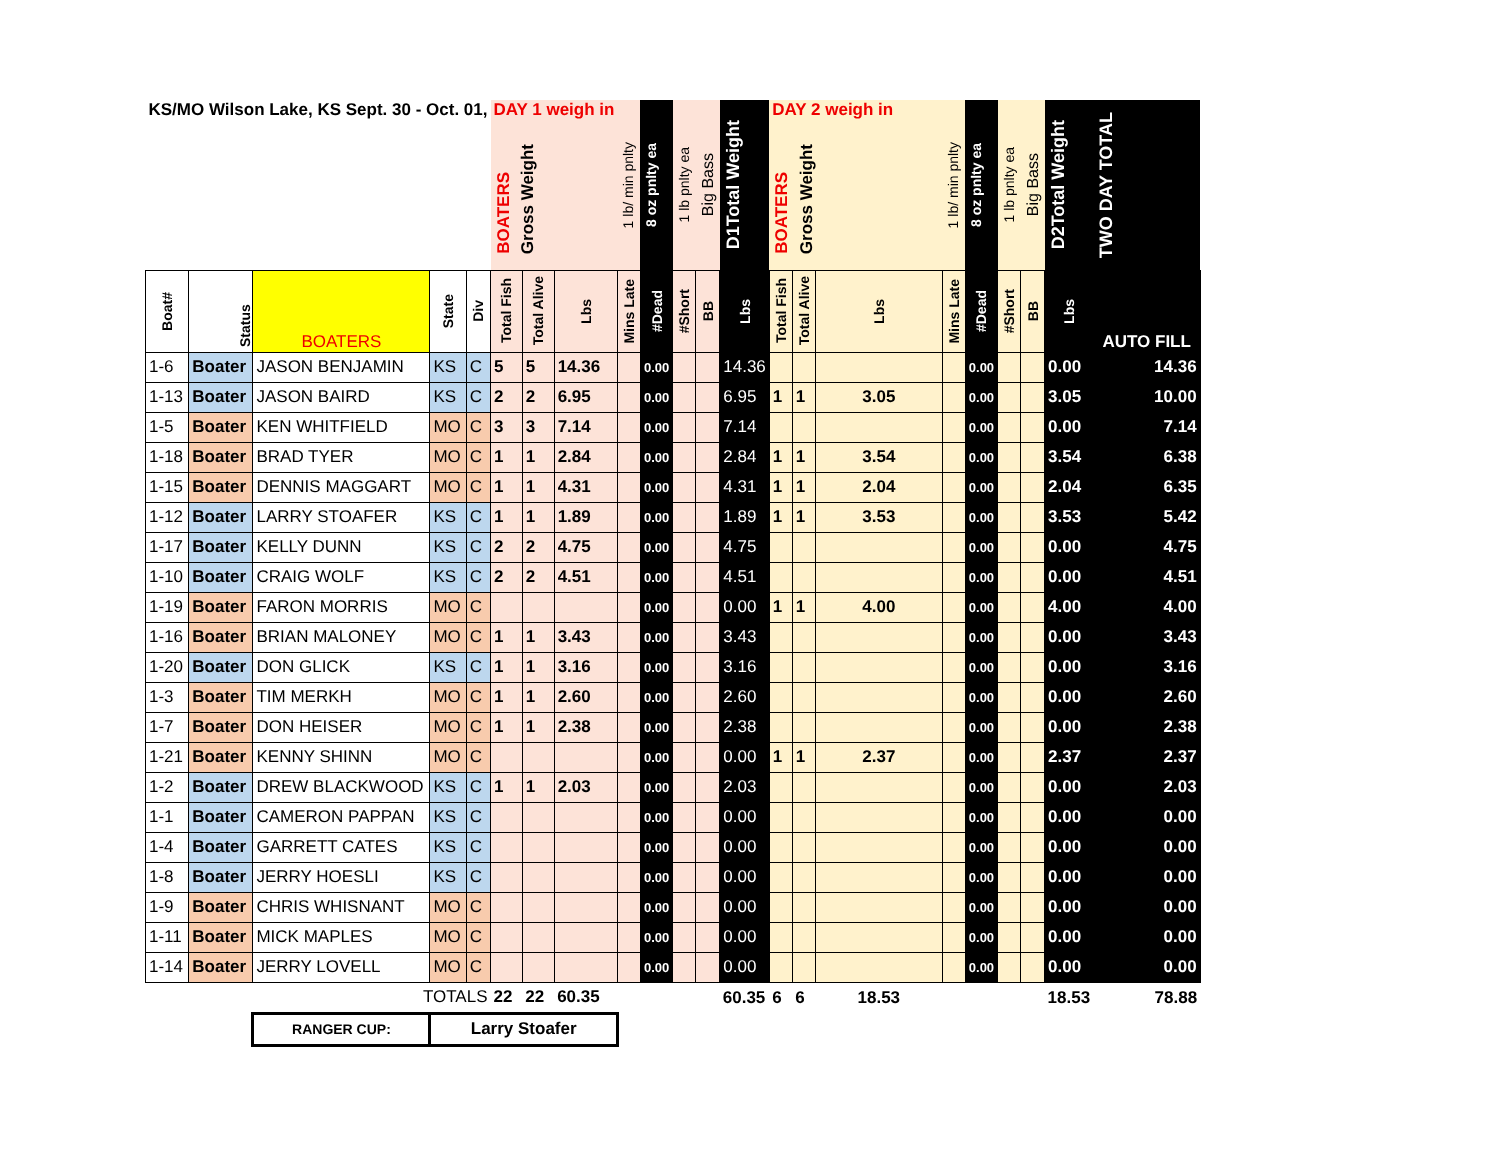| KS/MO Wilson Lake, KS Sept. 30 - Oct. 01, | | | | | DAY 1 weigh in BOATERS Gross Weight | | | 1 lb/ min pnlty | 8 oz pnlty ea | 1 lb pnlty ea | Big Bass | D1Total Weight | DAY 2 weigh in BOATERS Gross Weight | | | 1 lb/ min pnlty | 8 oz pnlty ea | 1 lb pnlty ea | Big Bass | D2Total Weight | TWO DAY TOTAL |
| Boat# | Status | BOATERS | State | Div | Total Fish | Total Alive | Lbs | Mins Late | #Dead | #Short | BB | Lbs | Total Fish | Total Alive | Lbs | Mins Late | #Dead | #Short | BB | Lbs | AUTO FILL |
| 1-6 | Boater | JASON BENJAMIN | KS | C | 5 | 5 | 14.36 | | 0.00 | | | 14.36 | | | | | 0.00 | | | 0.00 | 14.36 |
| 1-13 | Boater | JASON BAIRD | KS | C | 2 | 2 | 6.95 | | 0.00 | | | 6.95 | 1 | 1 | 3.05 | | 0.00 | | | 3.05 | 10.00 |
| 1-5 | Boater | KEN WHITFIELD | MO | C | 3 | 3 | 7.14 | | 0.00 | | | 7.14 | | | | | 0.00 | | | 0.00 | 7.14 |
| 1-18 | Boater | BRAD TYER | MO | C | 1 | 1 | 2.84 | | 0.00 | | | 2.84 | 1 | 1 | 3.54 | | 0.00 | | | 3.54 | 6.38 |
| 1-15 | Boater | DENNIS MAGGART | MO | C | 1 | 1 | 4.31 | | 0.00 | | | 4.31 | 1 | 1 | 2.04 | | 0.00 | | | 2.04 | 6.35 |
| 1-12 | Boater | LARRY STOAFER | KS | C | 1 | 1 | 1.89 | | 0.00 | | | 1.89 | 1 | 1 | 3.53 | | 0.00 | | | 3.53 | 5.42 |
| 1-17 | Boater | KELLY DUNN | KS | C | 2 | 2 | 4.75 | | 0.00 | | | 4.75 | | | | | 0.00 | | | 0.00 | 4.75 |
| 1-10 | Boater | CRAIG WOLF | KS | C | 2 | 2 | 4.51 | | 0.00 | | | 4.51 | | | | | 0.00 | | | 0.00 | 4.51 |
| 1-19 | Boater | FARON MORRIS | MO | C | | | | | 0.00 | | | 0.00 | 1 | 1 | 4.00 | | 0.00 | | | 4.00 | 4.00 |
| 1-16 | Boater | BRIAN MALONEY | MO | C | 1 | 1 | 3.43 | | 0.00 | | | 3.43 | | | | | 0.00 | | | 0.00 | 3.43 |
| 1-20 | Boater | DON GLICK | KS | C | 1 | 1 | 3.16 | | 0.00 | | | 3.16 | | | | | 0.00 | | | 0.00 | 3.16 |
| 1-3 | Boater | TIM MERKH | MO | C | 1 | 1 | 2.60 | | 0.00 | | | 2.60 | | | | | 0.00 | | | 0.00 | 2.60 |
| 1-7 | Boater | DON HEISER | MO | C | 1 | 1 | 2.38 | | 0.00 | | | 2.38 | | | | | 0.00 | | | 0.00 | 2.38 |
| 1-21 | Boater | KENNY SHINN | MO | C | | | | | 0.00 | | | 0.00 | 1 | 1 | 2.37 | | 0.00 | | | 2.37 | 2.37 |
| 1-2 | Boater | DREW BLACKWOOD | KS | C | 1 | 1 | 2.03 | | 0.00 | | | 2.03 | | | | | 0.00 | | | 0.00 | 2.03 |
| 1-1 | Boater | CAMERON PAPPAN | KS | C | | | | | 0.00 | | | 0.00 | | | | | 0.00 | | | 0.00 | 0.00 |
| 1-4 | Boater | GARRETT CATES | KS | C | | | | | 0.00 | | | 0.00 | | | | | 0.00 | | | 0.00 | 0.00 |
| 1-8 | Boater | JERRY HOESLI | KS | C | | | | | 0.00 | | | 0.00 | | | | | 0.00 | | | 0.00 | 0.00 |
| 1-9 | Boater | CHRIS WHISNANT | MO | C | | | | | 0.00 | | | 0.00 | | | | | 0.00 | | | 0.00 | 0.00 |
| 1-11 | Boater | MICK MAPLES | MO | C | | | | | 0.00 | | | 0.00 | | | | | 0.00 | | | 0.00 | 0.00 |
| 1-14 | Boater | JERRY LOVELL | MO | C | | | | | 0.00 | | | 0.00 | | | | | 0.00 | | | 0.00 | 0.00 |
| TOTALS | | | | | 22 | 22 | 60.35 | | | | | 60.35 | 6 | 6 | 18.53 | | | | | 18.53 | 78.88 |
| | | RANGER CUP: | Larry Stoafer | | | | | | | | | | | | | | | | | | |